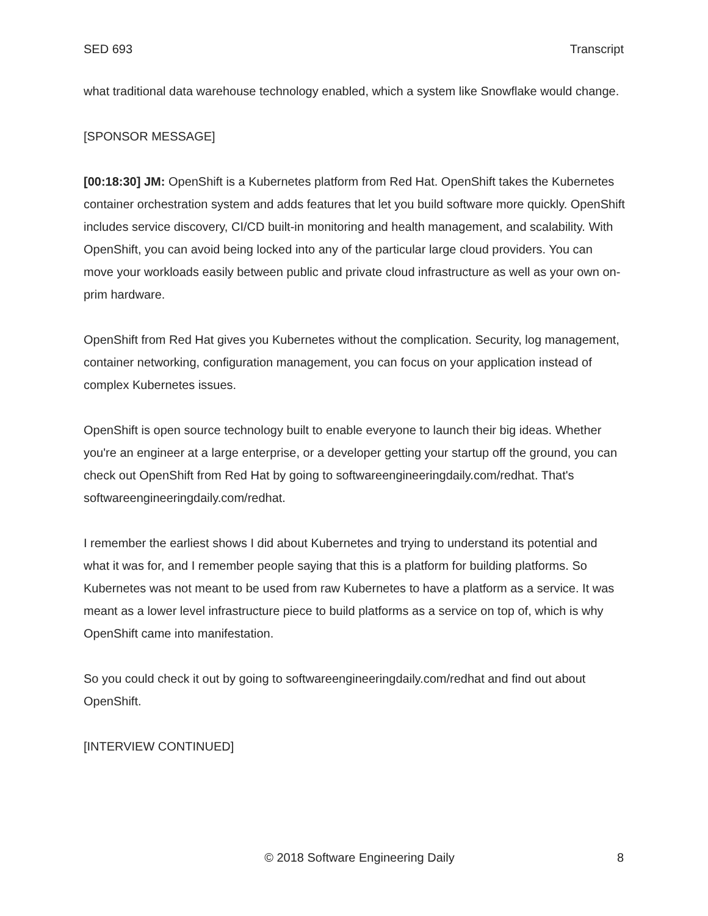SED 693 Transcript
what traditional data warehouse technology enabled, which a system like Snowflake would change.
[SPONSOR MESSAGE]
[00:18:30] JM: OpenShift is a Kubernetes platform from Red Hat. OpenShift takes the Kubernetes container orchestration system and adds features that let you build software more quickly. OpenShift includes service discovery, CI/CD built-in monitoring and health management, and scalability. With OpenShift, you can avoid being locked into any of the particular large cloud providers. You can move your workloads easily between public and private cloud infrastructure as well as your own on-prim hardware.
OpenShift from Red Hat gives you Kubernetes without the complication. Security, log management, container networking, configuration management, you can focus on your application instead of complex Kubernetes issues.
OpenShift is open source technology built to enable everyone to launch their big ideas. Whether you're an engineer at a large enterprise, or a developer getting your startup off the ground, you can check out OpenShift from Red Hat by going to softwareengineeringdaily.com/redhat. That's softwareengineeringdaily.com/redhat.
I remember the earliest shows I did about Kubernetes and trying to understand its potential and what it was for, and I remember people saying that this is a platform for building platforms. So Kubernetes was not meant to be used from raw Kubernetes to have a platform as a service. It was meant as a lower level infrastructure piece to build platforms as a service on top of, which is why OpenShift came into manifestation.
So you could check it out by going to softwareengineeringdaily.com/redhat and find out about OpenShift.
[INTERVIEW CONTINUED]
© 2018 Software Engineering Daily 8